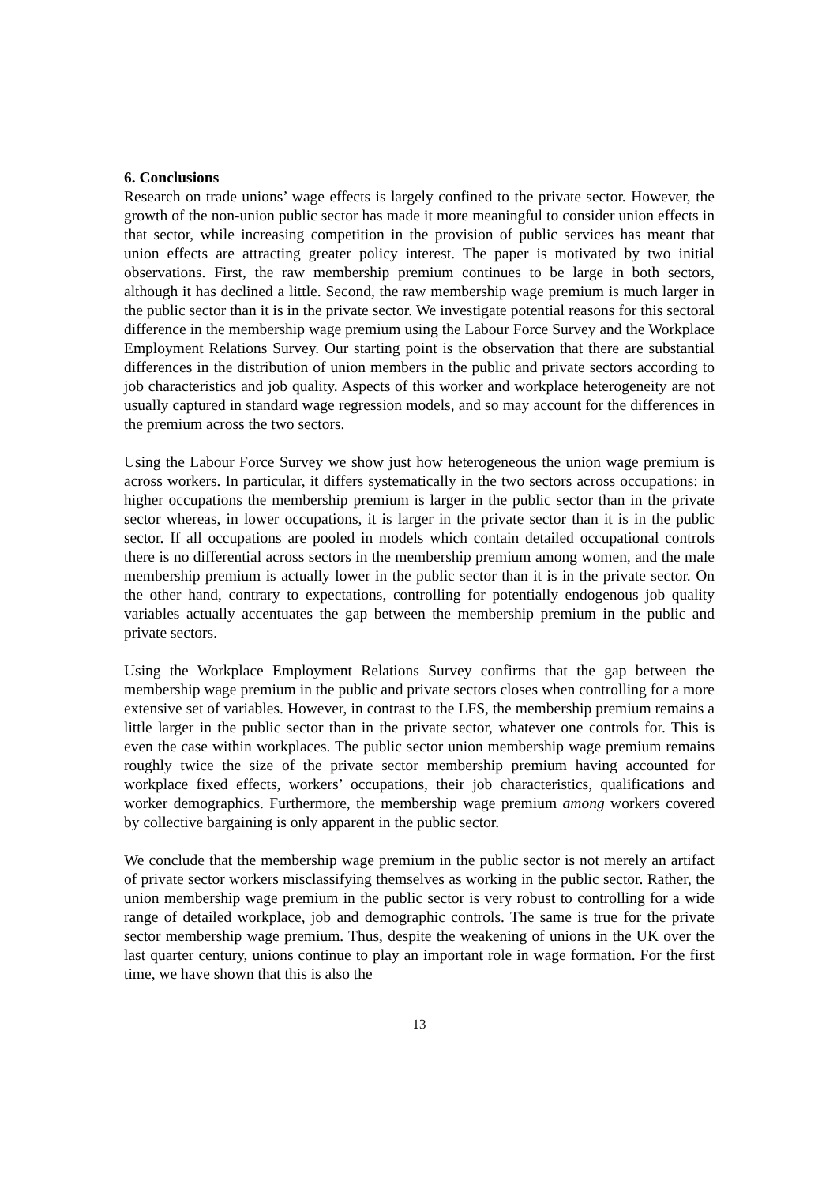6. Conclusions
Research on trade unions’ wage effects is largely confined to the private sector. However, the growth of the non-union public sector has made it more meaningful to consider union effects in that sector, while increasing competition in the provision of public services has meant that union effects are attracting greater policy interest. The paper is motivated by two initial observations. First, the raw membership premium continues to be large in both sectors, although it has declined a little. Second, the raw membership wage premium is much larger in the public sector than it is in the private sector. We investigate potential reasons for this sectoral difference in the membership wage premium using the Labour Force Survey and the Workplace Employment Relations Survey. Our starting point is the observation that there are substantial differences in the distribution of union members in the public and private sectors according to job characteristics and job quality. Aspects of this worker and workplace heterogeneity are not usually captured in standard wage regression models, and so may account for the differences in the premium across the two sectors.
Using the Labour Force Survey we show just how heterogeneous the union wage premium is across workers. In particular, it differs systematically in the two sectors across occupations: in higher occupations the membership premium is larger in the public sector than in the private sector whereas, in lower occupations, it is larger in the private sector than it is in the public sector. If all occupations are pooled in models which contain detailed occupational controls there is no differential across sectors in the membership premium among women, and the male membership premium is actually lower in the public sector than it is in the private sector. On the other hand, contrary to expectations, controlling for potentially endogenous job quality variables actually accentuates the gap between the membership premium in the public and private sectors.
Using the Workplace Employment Relations Survey confirms that the gap between the membership wage premium in the public and private sectors closes when controlling for a more extensive set of variables. However, in contrast to the LFS, the membership premium remains a little larger in the public sector than in the private sector, whatever one controls for. This is even the case within workplaces. The public sector union membership wage premium remains roughly twice the size of the private sector membership premium having accounted for workplace fixed effects, workers’ occupations, their job characteristics, qualifications and worker demographics. Furthermore, the membership wage premium among workers covered by collective bargaining is only apparent in the public sector.
We conclude that the membership wage premium in the public sector is not merely an artifact of private sector workers misclassifying themselves as working in the public sector. Rather, the union membership wage premium in the public sector is very robust to controlling for a wide range of detailed workplace, job and demographic controls. The same is true for the private sector membership wage premium. Thus, despite the weakening of unions in the UK over the last quarter century, unions continue to play an important role in wage formation. For the first time, we have shown that this is also the
13